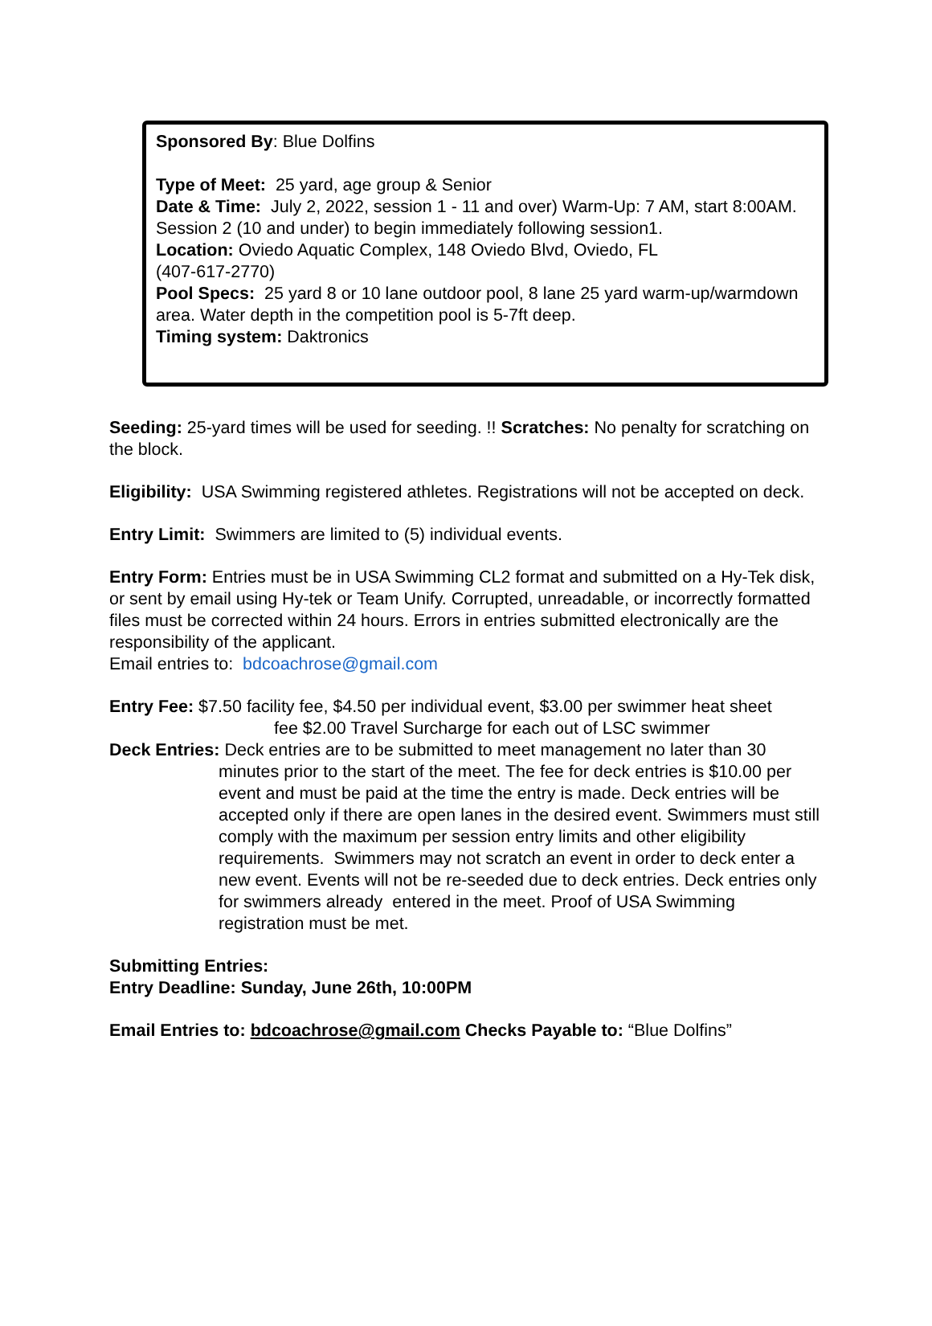Sponsored By: Blue Dolfins
Type of Meet: 25 yard, age group & Senior
Date & Time: July 2, 2022, session 1 - 11 and over) Warm-Up: 7 AM, start 8:00AM. Session 2 (10 and under) to begin immediately following session1.
Location: Oviedo Aquatic Complex, 148 Oviedo Blvd, Oviedo, FL
(407-617-2770)
Pool Specs: 25 yard 8 or 10 lane outdoor pool, 8 lane 25 yard warm-up/warmdown area. Water depth in the competition pool is 5-7ft deep.
Timing system: Daktronics
Seeding: 25-yard times will be used for seeding. !! Scratches: No penalty for scratching on the block.
Eligibility: USA Swimming registered athletes. Registrations will not be accepted on deck.
Entry Limit: Swimmers are limited to (5) individual events.
Entry Form: Entries must be in USA Swimming CL2 format and submitted on a Hy-Tek disk, or sent by email using Hy-tek or Team Unify. Corrupted, unreadable, or incorrectly formatted files must be corrected within 24 hours. Errors in entries submitted electronically are the responsibility of the applicant.
Email entries to: bdcoachrose@gmail.com
Entry Fee: $7.50 facility fee, $4.50 per individual event, $3.00 per swimmer heat sheet
fee $2.00 Travel Surcharge for each out of LSC swimmer
Deck Entries: Deck entries are to be submitted to meet management no later than 30
minutes prior to the start of the meet. The fee for deck entries is $10.00 per event and must be paid at the time the entry is made. Deck entries will be accepted only if there are open lanes in the desired event. Swimmers must still comply with the maximum per session entry limits and other eligibility requirements. Swimmers may not scratch an event in order to deck enter a new event. Events will not be re-seeded due to deck entries. Deck entries only for swimmers already entered in the meet. Proof of USA Swimming registration must be met.
Submitting Entries:
Entry Deadline: Sunday, June 26th, 10:00PM
Email Entries to: bdcoachrose@gmail.com Checks Payable to: “Blue Dolfins”